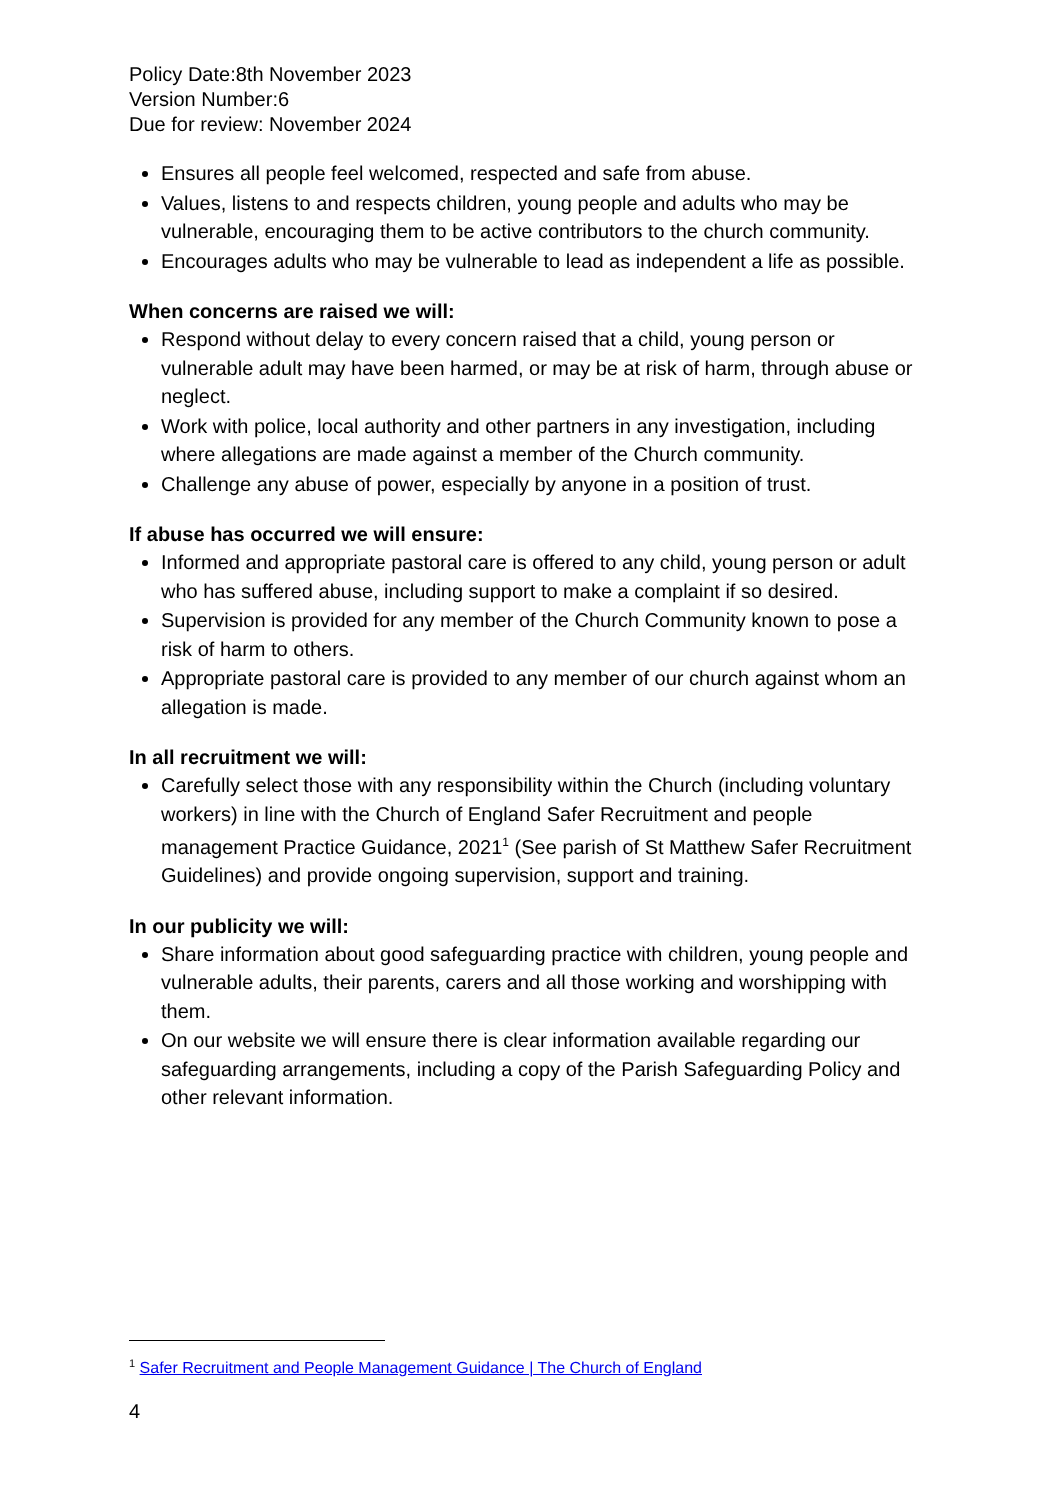Policy Date:8th November 2023
Version Number:6
Due for review: November 2024
Ensures all people feel welcomed, respected and safe from abuse.
Values, listens to and respects children, young people and adults who may be vulnerable, encouraging them to be active contributors to the church community.
Encourages adults who may be vulnerable to lead as independent a life as possible.
When concerns are raised we will:
Respond without delay to every concern raised that a child, young person or vulnerable adult may have been harmed, or may be at risk of harm, through abuse or neglect.
Work with police, local authority and other partners in any investigation, including where allegations are made against a member of the Church community.
Challenge any abuse of power, especially by anyone in a position of trust.
If abuse has occurred we will ensure:
Informed and appropriate pastoral care is offered to any child, young person or adult who has suffered abuse, including support to make a complaint if so desired.
Supervision is provided for any member of the Church Community known to pose a risk of harm to others.
Appropriate pastoral care is provided to any member of our church against whom an allegation is made.
In all recruitment we will:
Carefully select those with any responsibility within the Church (including voluntary workers) in line with the Church of England Safer Recruitment and people management Practice Guidance, 2021<sup>1</sup> (See parish of St Matthew Safer Recruitment Guidelines) and provide ongoing supervision, support and training.
In our publicity we will:
Share information about good safeguarding practice with children, young people and vulnerable adults, their parents, carers and all those working and worshipping with them.
On our website we will ensure there is clear information available regarding our safeguarding arrangements, including a copy of the Parish Safeguarding Policy and other relevant information.
<sup>1</sup> Safer Recruitment and People Management Guidance | The Church of England
4